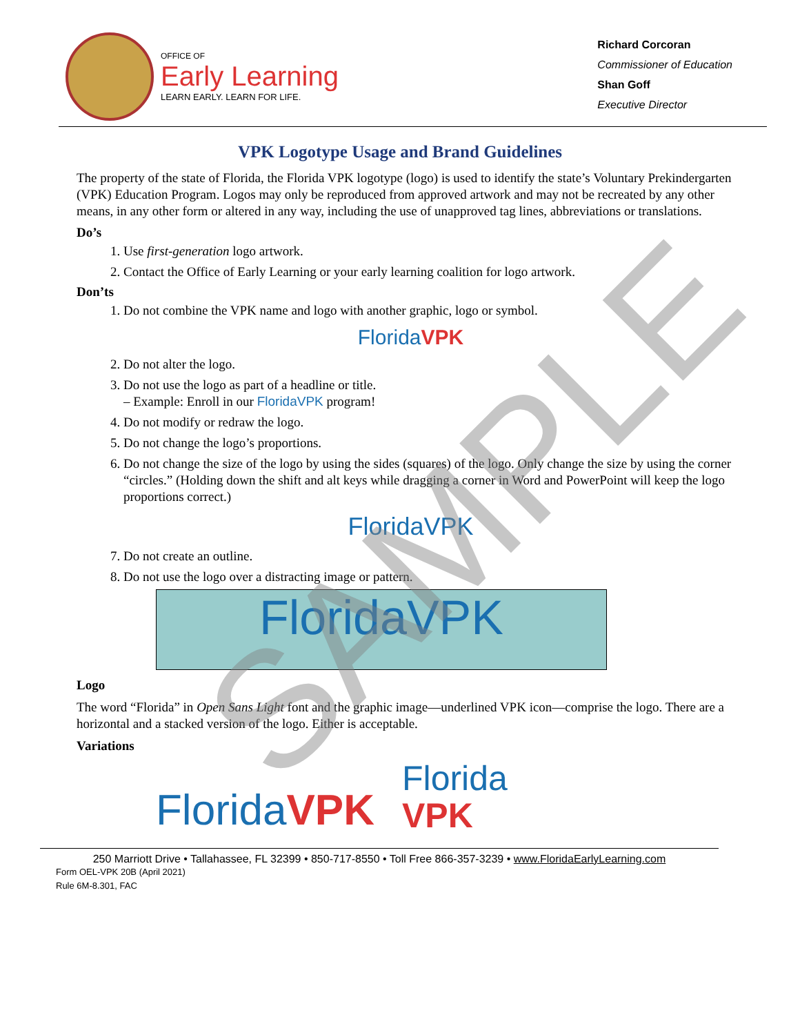OFFICE OF
Early Learning
LEARN EARLY. LEARN FOR LIFE.
Richard Corcoran
Commissioner of Education
Shan Goff
Executive Director
VPK Logotype Usage and Brand Guidelines
The property of the state of Florida, the Florida VPK logotype (logo) is used to identify the state’s Voluntary Prekindergarten (VPK) Education Program. Logos may only be reproduced from approved artwork and may not be recreated by any other means, in any other form or altered in any way, including the use of unapproved tag lines, abbreviations or translations.
Do’s
1. Use first-generation logo artwork.
2. Contact the Office of Early Learning or your early learning coalition for logo artwork.
Don’ts
1. Do not combine the VPK name and logo with another graphic, logo or symbol.
FloridaVPK
2. Do not alter the logo.
3. Do not use the logo as part of a headline or title.
– Example: Enroll in our FloridaVPK program!
4. Do not modify or redraw the logo.
5. Do not change the logo’s proportions.
6. Do not change the size of the logo by using the sides (squares) of the logo. Only change the size by using the corner “circles.” (Holding down the shift and alt keys while dragging a corner in Word and PowerPoint will keep the logo proportions correct.)
FloridaVPK
7. Do not create an outline.
8. Do not use the logo over a distracting image or pattern.
FloridaVPK
Logo
The word “Florida” in Open Sans Light font and the graphic image—underlined VPK icon—comprise the logo. There are a horizontal and a stacked version of the logo. Either is acceptable.
Variations
FloridaVPK Florida
VPK
250 Marriott Drive • Tallahassee, FL 32399 • 850-717-8550 • Toll Free 866-357-3239 • www.FloridaEarlyLearning.com
Form OEL-VPK 20B (April 2021)
Rule 6M-8.301, FAC
SAMPLE